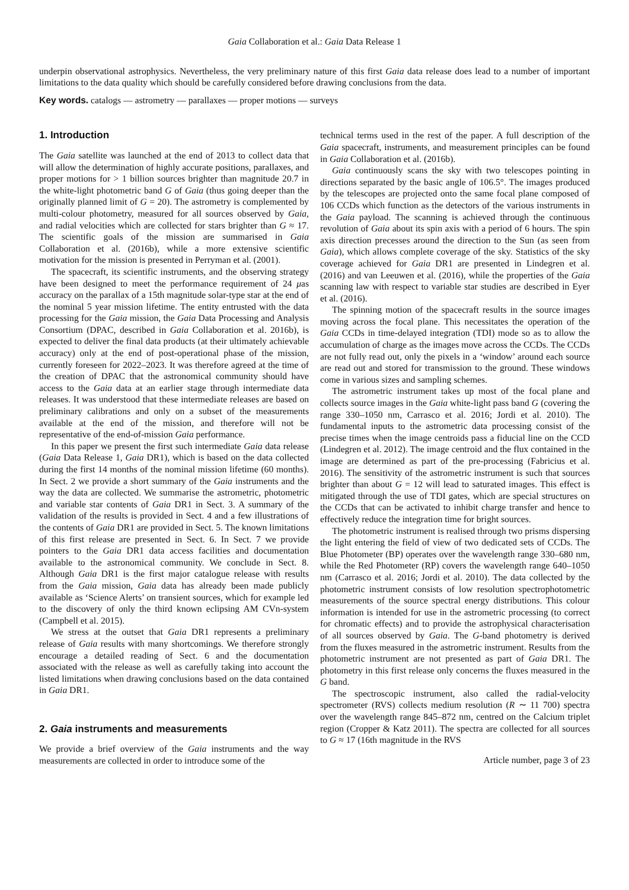Gaia Collaboration et al.: Gaia Data Release 1
underpin observational astrophysics. Nevertheless, the very preliminary nature of this first Gaia data release does lead to a number of important limitations to the data quality which should be carefully considered before drawing conclusions from the data.
Key words. catalogs — astrometry — parallaxes — proper motions — surveys
1. Introduction
The Gaia satellite was launched at the end of 2013 to collect data that will allow the determination of highly accurate positions, parallaxes, and proper motions for > 1 billion sources brighter than magnitude 20.7 in the white-light photometric band G of Gaia (thus going deeper than the originally planned limit of G = 20). The astrometry is complemented by multi-colour photometry, measured for all sources observed by Gaia, and radial velocities which are collected for stars brighter than G ≈ 17. The scientific goals of the mission are summarised in Gaia Collaboration et al. (2016b), while a more extensive scientific motivation for the mission is presented in Perryman et al. (2001).
The spacecraft, its scientific instruments, and the observing strategy have been designed to meet the performance requirement of 24 μas accuracy on the parallax of a 15th magnitude solar-type star at the end of the nominal 5 year mission lifetime. The entity entrusted with the data processing for the Gaia mission, the Gaia Data Processing and Analysis Consortium (DPAC, described in Gaia Collaboration et al. 2016b), is expected to deliver the final data products (at their ultimately achievable accuracy) only at the end of post-operational phase of the mission, currently foreseen for 2022–2023. It was therefore agreed at the time of the creation of DPAC that the astronomical community should have access to the Gaia data at an earlier stage through intermediate data releases. It was understood that these intermediate releases are based on preliminary calibrations and only on a subset of the measurements available at the end of the mission, and therefore will not be representative of the end-of-mission Gaia performance.
In this paper we present the first such intermediate Gaia data release (Gaia Data Release 1, Gaia DR1), which is based on the data collected during the first 14 months of the nominal mission lifetime (60 months). In Sect. 2 we provide a short summary of the Gaia instruments and the way the data are collected. We summarise the astrometric, photometric and variable star contents of Gaia DR1 in Sect. 3. A summary of the validation of the results is provided in Sect. 4 and a few illustrations of the contents of Gaia DR1 are provided in Sect. 5. The known limitations of this first release are presented in Sect. 6. In Sect. 7 we provide pointers to the Gaia DR1 data access facilities and documentation available to the astronomical community. We conclude in Sect. 8. Although Gaia DR1 is the first major catalogue release with results from the Gaia mission, Gaia data has already been made publicly available as ‘Science Alerts’ on transient sources, which for example led to the discovery of only the third known eclipsing AM CVn-system (Campbell et al. 2015).
We stress at the outset that Gaia DR1 represents a preliminary release of Gaia results with many shortcomings. We therefore strongly encourage a detailed reading of Sect. 6 and the documentation associated with the release as well as carefully taking into account the listed limitations when drawing conclusions based on the data contained in Gaia DR1.
2. Gaia instruments and measurements
We provide a brief overview of the Gaia instruments and the way measurements are collected in order to introduce some of the
technical terms used in the rest of the paper. A full description of the Gaia spacecraft, instruments, and measurement principles can be found in Gaia Collaboration et al. (2016b).
Gaia continuously scans the sky with two telescopes pointing in directions separated by the basic angle of 106.5°. The images produced by the telescopes are projected onto the same focal plane composed of 106 CCDs which function as the detectors of the various instruments in the Gaia payload. The scanning is achieved through the continuous revolution of Gaia about its spin axis with a period of 6 hours. The spin axis direction precesses around the direction to the Sun (as seen from Gaia), which allows complete coverage of the sky. Statistics of the sky coverage achieved for Gaia DR1 are presented in Lindegren et al. (2016) and van Leeuwen et al. (2016), while the properties of the Gaia scanning law with respect to variable star studies are described in Eyer et al. (2016).
The spinning motion of the spacecraft results in the source images moving across the focal plane. This necessitates the operation of the Gaia CCDs in time-delayed integration (TDI) mode so as to allow the accumulation of charge as the images move across the CCDs. The CCDs are not fully read out, only the pixels in a ‘window’ around each source are read out and stored for transmission to the ground. These windows come in various sizes and sampling schemes.
The astrometric instrument takes up most of the focal plane and collects source images in the Gaia white-light pass band G (covering the range 330–1050 nm, Carrasco et al. 2016; Jordi et al. 2010). The fundamental inputs to the astrometric data processing consist of the precise times when the image centroids pass a fiducial line on the CCD (Lindegren et al. 2012). The image centroid and the flux contained in the image are determined as part of the pre-processing (Fabricius et al. 2016). The sensitivity of the astrometric instrument is such that sources brighter than about G = 12 will lead to saturated images. This effect is mitigated through the use of TDI gates, which are special structures on the CCDs that can be activated to inhibit charge transfer and hence to effectively reduce the integration time for bright sources.
The photometric instrument is realised through two prisms dispersing the light entering the field of view of two dedicated sets of CCDs. The Blue Photometer (BP) operates over the wavelength range 330–680 nm, while the Red Photometer (RP) covers the wavelength range 640–1050 nm (Carrasco et al. 2016; Jordi et al. 2010). The data collected by the photometric instrument consists of low resolution spectrophotometric measurements of the source spectral energy distributions. This colour information is intended for use in the astrometric processing (to correct for chromatic effects) and to provide the astrophysical characterisation of all sources observed by Gaia. The G-band photometry is derived from the fluxes measured in the astrometric instrument. Results from the photometric instrument are not presented as part of Gaia DR1. The photometry in this first release only concerns the fluxes measured in the G band.
The spectroscopic instrument, also called the radial-velocity spectrometer (RVS) collects medium resolution (R ∼ 11 700) spectra over the wavelength range 845–872 nm, centred on the Calcium triplet region (Cropper & Katz 2011). The spectra are collected for all sources to G ≈ 17 (16th magnitude in the RVS
Article number, page 3 of 23